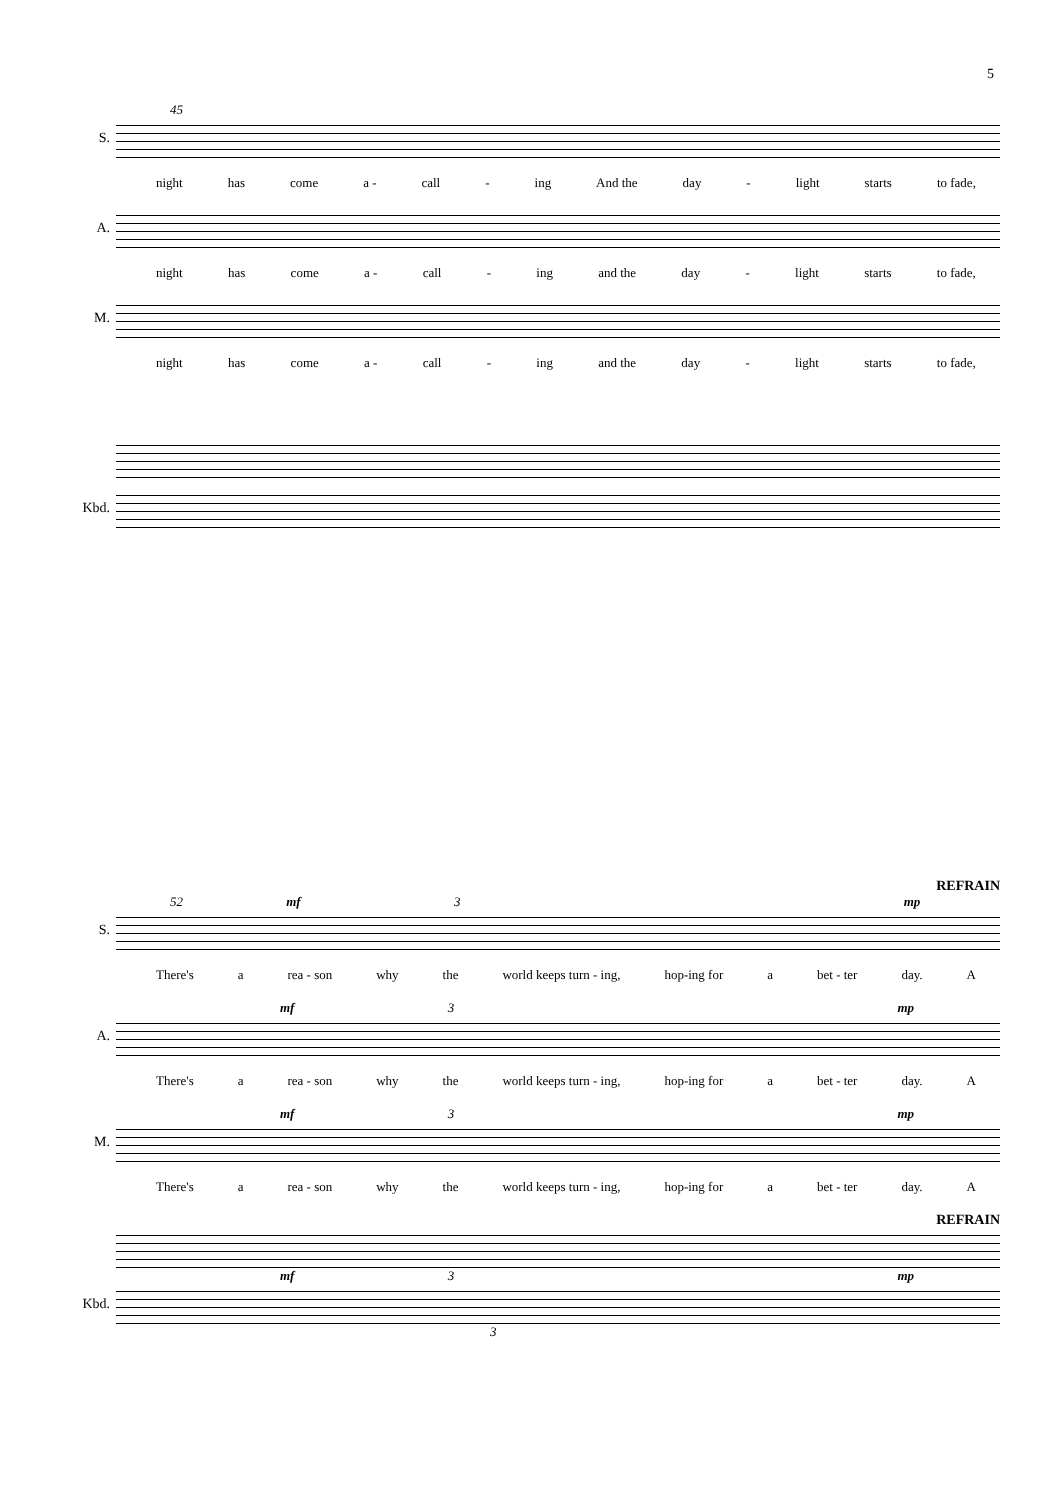5
45
S.
night has come a - call - ing And the day - light starts to fade,
A.
night has come a - call - ing and the day - light starts to fade,
M.
night has come a - call - ing and the day - light starts to fade,
Kbd.
REFRAIN
52 mf 3 mp
S.
There's a rea - son why the world keeps turn - ing, hop-ing for a bet - ter day. A
mf 3 mp
A.
There's a rea - son why the world keeps turn - ing, hop-ing for a bet - ter day. A
mf 3 mp
M.
There's a rea - son why the world keeps turn - ing, hop-ing for a bet - ter day. A
REFRAIN
mf 3 mp
Kbd.
3